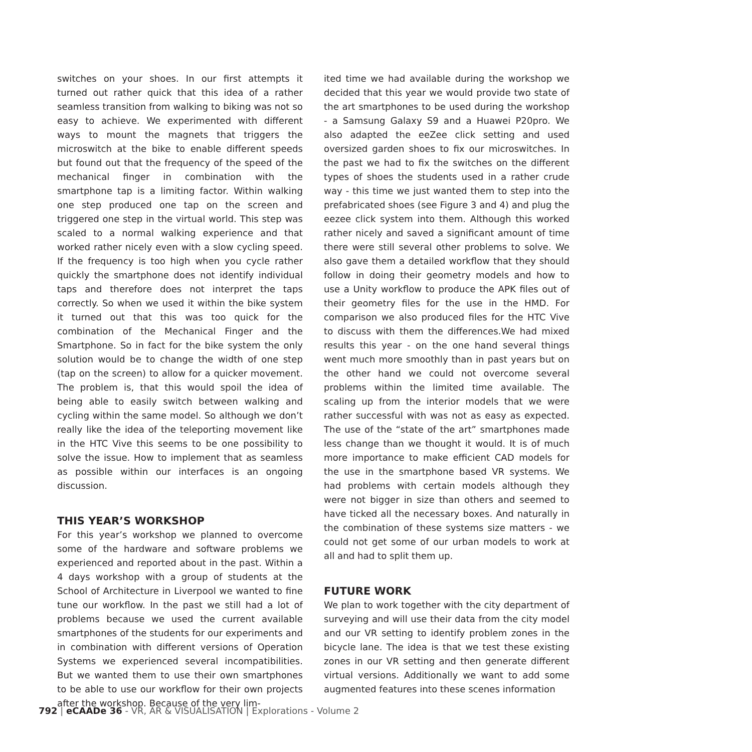switches on your shoes. In our first attempts it turned out rather quick that this idea of a rather seamless transition from walking to biking was not so easy to achieve. We experimented with different ways to mount the magnets that triggers the microswitch at the bike to enable different speeds but found out that the frequency of the speed of the mechanical finger in combination with the smartphone tap is a limiting factor. Within walking one step produced one tap on the screen and triggered one step in the virtual world. This step was scaled to a normal walking experience and that worked rather nicely even with a slow cycling speed. If the frequency is too high when you cycle rather quickly the smartphone does not identify individual taps and therefore does not interpret the taps correctly. So when we used it within the bike system it turned out that this was too quick for the combination of the Mechanical Finger and the Smartphone. So in fact for the bike system the only solution would be to change the width of one step (tap on the screen) to allow for a quicker movement. The problem is, that this would spoil the idea of being able to easily switch between walking and cycling within the same model. So although we don’t really like the idea of the teleporting movement like in the HTC Vive this seems to be one possibility to solve the issue. How to implement that as seamless as possible within our interfaces is an ongoing discussion.
THIS YEAR’S WORKSHOP
For this year’s workshop we planned to overcome some of the hardware and software problems we experienced and reported about in the past. Within a 4 days workshop with a group of students at the School of Architecture in Liverpool we wanted to fine tune our workflow. In the past we still had a lot of problems because we used the current available smartphones of the students for our experiments and in combination with different versions of Operation Systems we experienced several incompatibilities. But we wanted them to use their own smartphones to be able to use our workflow for their own projects after the workshop. Because of the very lim-
ited time we had available during the workshop we decided that this year we would provide two state of the art smartphones to be used during the workshop - a Samsung Galaxy S9 and a Huawei P20pro. We also adapted the eeZee click setting and used oversized garden shoes to fix our microswitches. In the past we had to fix the switches on the different types of shoes the students used in a rather crude way - this time we just wanted them to step into the prefabricated shoes (see Figure 3 and 4) and plug the eezee click system into them. Although this worked rather nicely and saved a significant amount of time there were still several other problems to solve. We also gave them a detailed workflow that they should follow in doing their geometry models and how to use a Unity workflow to produce the APK files out of their geometry files for the use in the HMD. For comparison we also produced files for the HTC Vive to discuss with them the differences.We had mixed results this year - on the one hand several things went much more smoothly than in past years but on the other hand we could not overcome several problems within the limited time available. The scaling up from the interior models that we were rather successful with was not as easy as expected. The use of the “state of the art” smartphones made less change than we thought it would. It is of much more importance to make efficient CAD models for the use in the smartphone based VR systems. We had problems with certain models although they were not bigger in size than others and seemed to have ticked all the necessary boxes. And naturally in the combination of these systems size matters - we could not get some of our urban models to work at all and had to split them up.
FUTURE WORK
We plan to work together with the city department of surveying and will use their data from the city model and our VR setting to identify problem zones in the bicycle lane. The idea is that we test these existing zones in our VR setting and then generate different virtual versions. Additionally we want to add some augmented features into these scenes information
792 | eCAADe 36 - VR, AR & VISUALISATION | Explorations - Volume 2